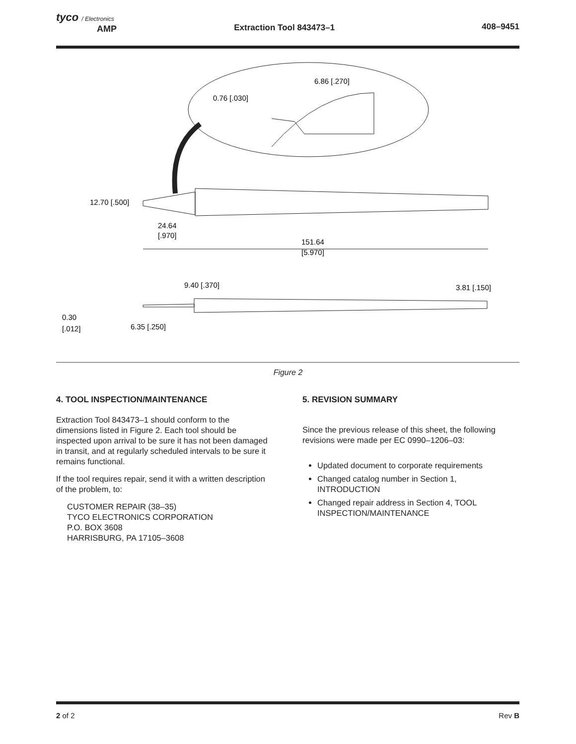tyco / Electronics
AMP
Extraction Tool 843473–1 408–9451
6.86 [.270]
0.76 [.030]
12.70 [.500]
24.64
[.970]
151.64
[5.970]
9.40 [.370]
3.81 [.150]
0.30
[.012]
6.35 [.250]
Figure 2
4. TOOL INSPECTION/MAINTENANCE
Extraction Tool 843473–1 should conform to the dimensions listed in Figure 2. Each tool should be inspected upon arrival to be sure it has not been damaged in transit, and at regularly scheduled intervals to be sure it remains functional.
If the tool requires repair, send it with a written description of the problem, to:
CUSTOMER REPAIR (38–35)
TYCO ELECTRONICS CORPORATION
P.O. BOX 3608
HARRISBURG, PA 17105–3608
5. REVISION SUMMARY
Since the previous release of this sheet, the following revisions were made per EC 0990–1206–03:
Updated document to corporate requirements
Changed catalog number in Section 1, INTRODUCTION
Changed repair address in Section 4, TOOL INSPECTION/MAINTENANCE
2 of 2 Rev B